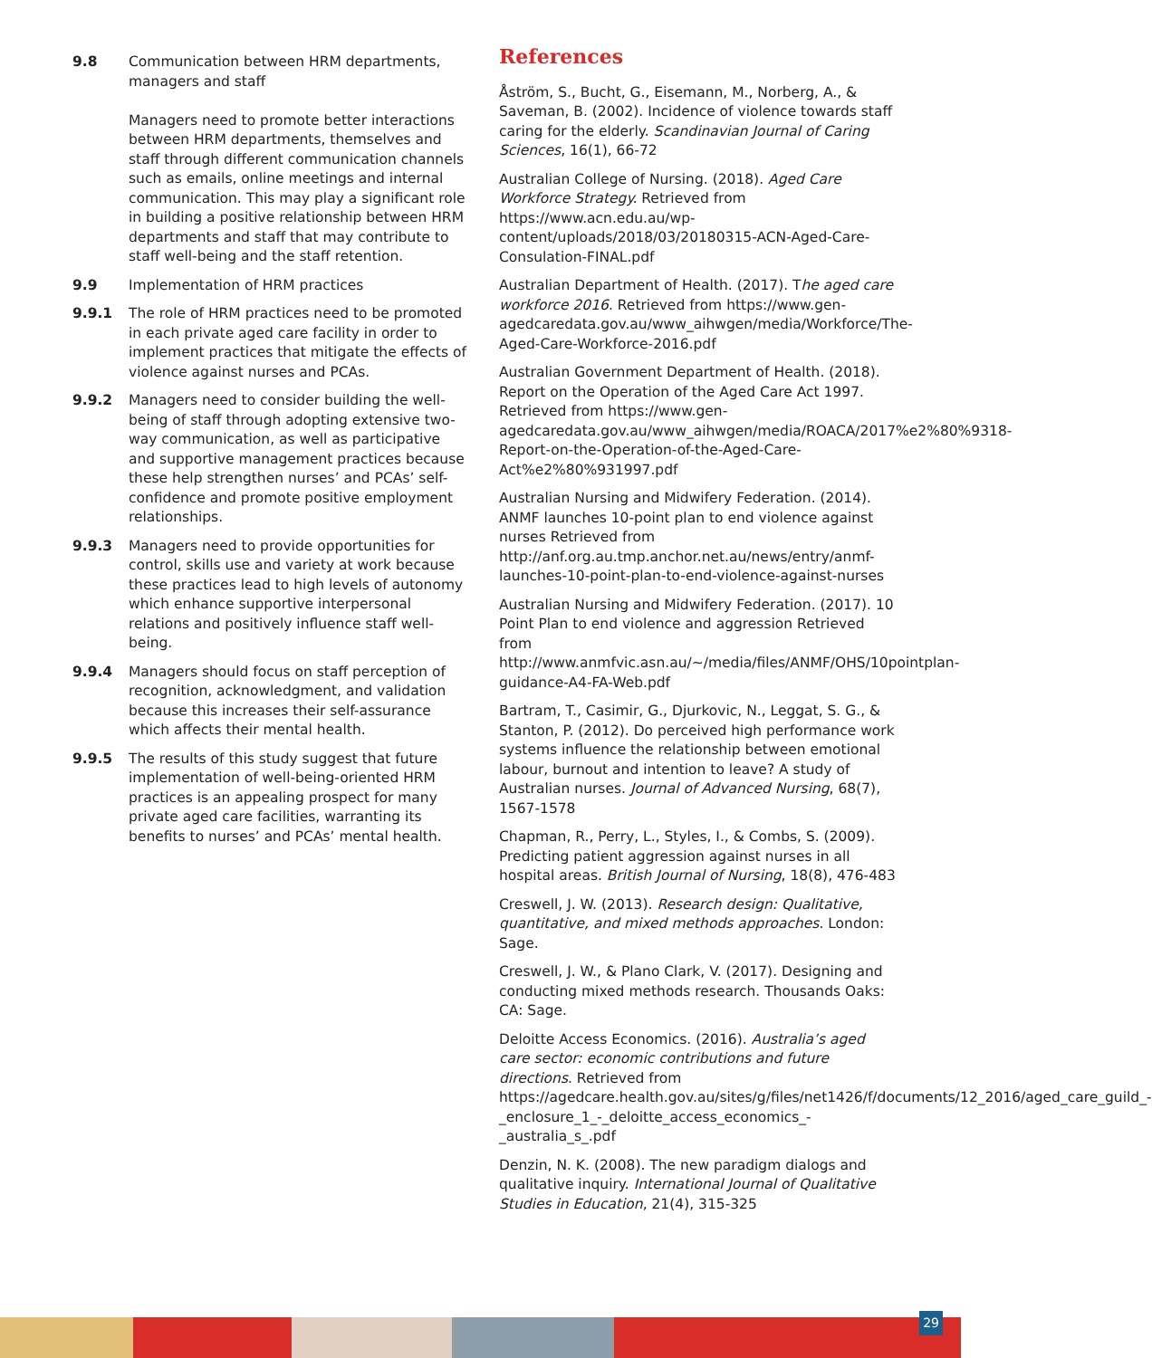9.8 Communication between HRM departments, managers and staff
Managers need to promote better interactions between HRM departments, themselves and staff through different communication channels such as emails, online meetings and internal communication. This may play a significant role in building a positive relationship between HRM departments and staff that may contribute to staff well-being and the staff retention.
9.9 Implementation of HRM practices
9.9.1 The role of HRM practices need to be promoted in each private aged care facility in order to implement practices that mitigate the effects of violence against nurses and PCAs.
9.9.2 Managers need to consider building the well-being of staff through adopting extensive two-way communication, as well as participative and supportive management practices because these help strengthen nurses’ and PCAs’ self-confidence and promote positive employment relationships.
9.9.3 Managers need to provide opportunities for control, skills use and variety at work because these practices lead to high levels of autonomy which enhance supportive interpersonal relations and positively influence staff well-being.
9.9.4 Managers should focus on staff perception of recognition, acknowledgment, and validation because this increases their self-assurance which affects their mental health.
9.9.5 The results of this study suggest that future implementation of well-being-oriented HRM practices is an appealing prospect for many private aged care facilities, warranting its benefits to nurses’ and PCAs’ mental health.
References
Åström, S., Bucht, G., Eisemann, M., Norberg, A., & Saveman, B. (2002). Incidence of violence towards staff caring for the elderly. Scandinavian Journal of Caring Sciences, 16(1), 66-72
Australian College of Nursing. (2018). Aged Care Workforce Strategy. Retrieved from https://www.acn.edu.au/wp-content/uploads/2018/03/20180315-ACN-Aged-Care-Consulation-FINAL.pdf
Australian Department of Health. (2017). The aged care workforce 2016. Retrieved from https://www.gen-agedcaredata.gov.au/www_aihwgen/media/Workforce/The-Aged-Care-Workforce-2016.pdf
Australian Government Department of Health. (2018). Report on the Operation of the Aged Care Act 1997. Retrieved from https://www.gen-agedcaredata.gov.au/www_aihwgen/media/ROACA/2017%e2%80%9318-Report-on-the-Operation-of-the-Aged-Care-Act%e2%80%931997.pdf
Australian Nursing and Midwifery Federation. (2014). ANMF launches 10-point plan to end violence against nurses Retrieved from http://anf.org.au.tmp.anchor.net.au/news/entry/anmf-launches-10-point-plan-to-end-violence-against-nurses
Australian Nursing and Midwifery Federation. (2017). 10 Point Plan to end violence and aggression Retrieved from http://www.anmfvic.asn.au/~/media/files/ANMF/OHS/10pointplan-guidance-A4-FA-Web.pdf
Bartram, T., Casimir, G., Djurkovic, N., Leggat, S. G., & Stanton, P. (2012). Do perceived high performance work systems influence the relationship between emotional labour, burnout and intention to leave? A study of Australian nurses. Journal of Advanced Nursing, 68(7), 1567-1578
Chapman, R., Perry, L., Styles, I., & Combs, S. (2009). Predicting patient aggression against nurses in all hospital areas. British Journal of Nursing, 18(8), 476-483
Creswell, J. W. (2013). Research design: Qualitative, quantitative, and mixed methods approaches. London: Sage.
Creswell, J. W., & Plano Clark, V. (2017). Designing and conducting mixed methods research. Thousands Oaks: CA: Sage.
Deloitte Access Economics. (2016). Australia’s aged care sector: economic contributions and future directions. Retrieved from https://agedcare.health.gov.au/sites/g/files/net1426/f/documents/12_2016/aged_care_guild_-_enclosure_1_-_deloitte_access_economics_-_australia_s_.pdf
Denzin, N. K. (2008). The new paradigm dialogs and qualitative inquiry. International Journal of Qualitative Studies in Education, 21(4), 315-325
29